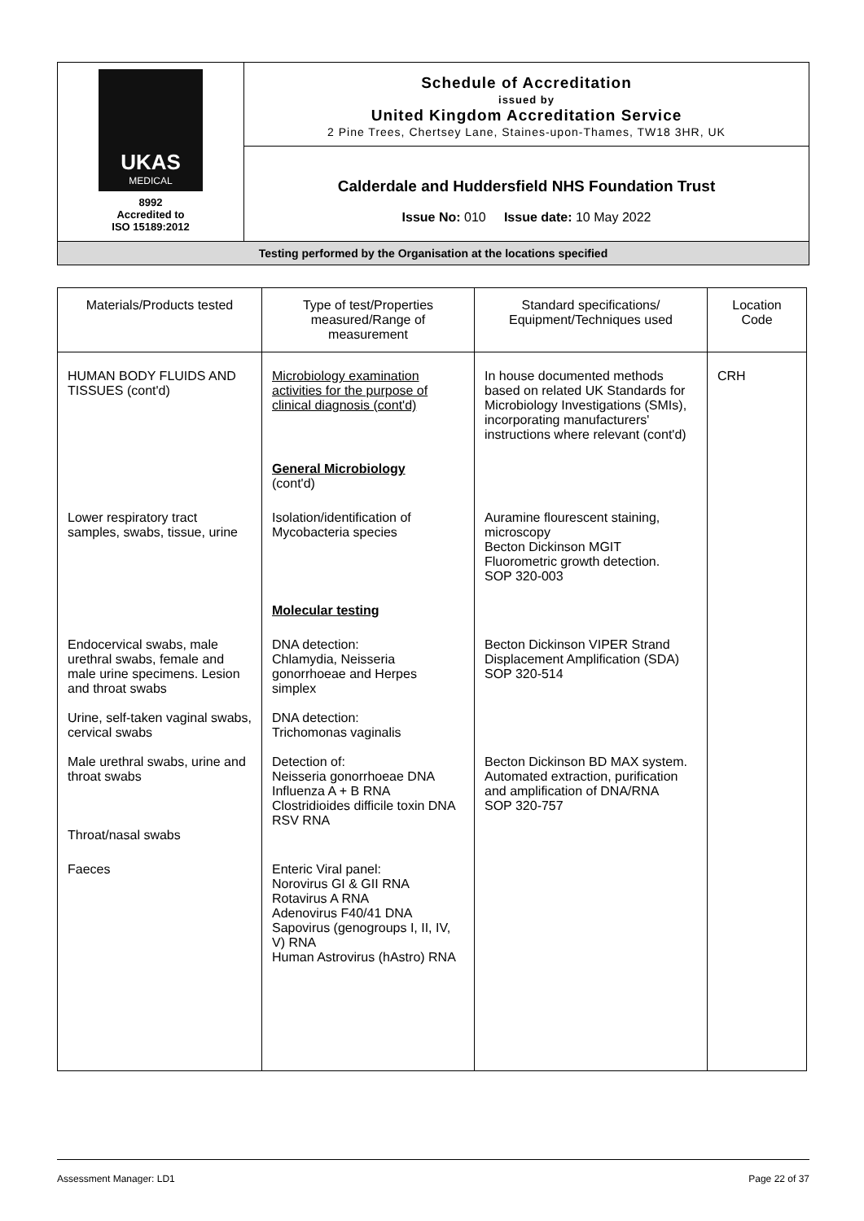| UKAS MEDICAL 8992 Accredited to ISO 15189:2012 | Schedule of Accreditation issued by United Kingdom Accreditation Service 2 Pine Trees, Chertsey Lane, Staines-upon-Thames, TW18 3HR, UK |
| | Calderdale and Huddersfield NHS Foundation Trust Issue No: 010 Issue date: 10 May 2022 |
| Testing performed by the Organisation at the locations specified | |
| Materials/Products tested | Type of test/Properties measured/Range of measurement | Standard specifications/ Equipment/Techniques used | Location Code |
| --- | --- | --- | --- |
| HUMAN BODY FLUIDS AND TISSUES (cont'd) | Microbiology examination activities for the purpose of clinical diagnosis (cont'd) | In house documented methods based on related UK Standards for Microbiology Investigations (SMIs), incorporating manufacturers' instructions where relevant (cont'd) | CRH |
| | General Microbiology (cont'd) | | |
| Lower respiratory tract samples, swabs, tissue, urine | Isolation/identification of Mycobacteria species | Auramine flourescent staining, microscopy Becton Dickinson MGIT Fluorometric growth detection. SOP 320-003 | |
| | Molecular testing | | |
| Endocervical swabs, male urethral swabs, female and male urine specimens. Lesion and throat swabs | DNA detection: Chlamydia, Neisseria gonorrhoeae and Herpes simplex | Becton Dickinson VIPER Strand Displacement Amplification (SDA) SOP 320-514 | |
| Urine, self-taken vaginal swabs, cervical swabs | DNA detection: Trichomonas vaginalis | | |
| Male urethral swabs, urine and throat swabs Throat/nasal swabs | Detection of: Neisseria gonorrhoeae DNA Influenza A + B RNA Clostridioides difficile toxin DNA RSV RNA | Becton Dickinson BD MAX system. Automated extraction, purification and amplification of DNA/RNA SOP 320-757 | |
| Faeces | Enteric Viral panel: Norovirus GI & GII RNA Rotavirus A RNA Adenovirus F40/41 DNA Sapovirus (genogroups I, II, IV, V) RNA Human Astrovirus (hAstro) RNA | | |
Assessment Manager: LD1 Page 22 of 37